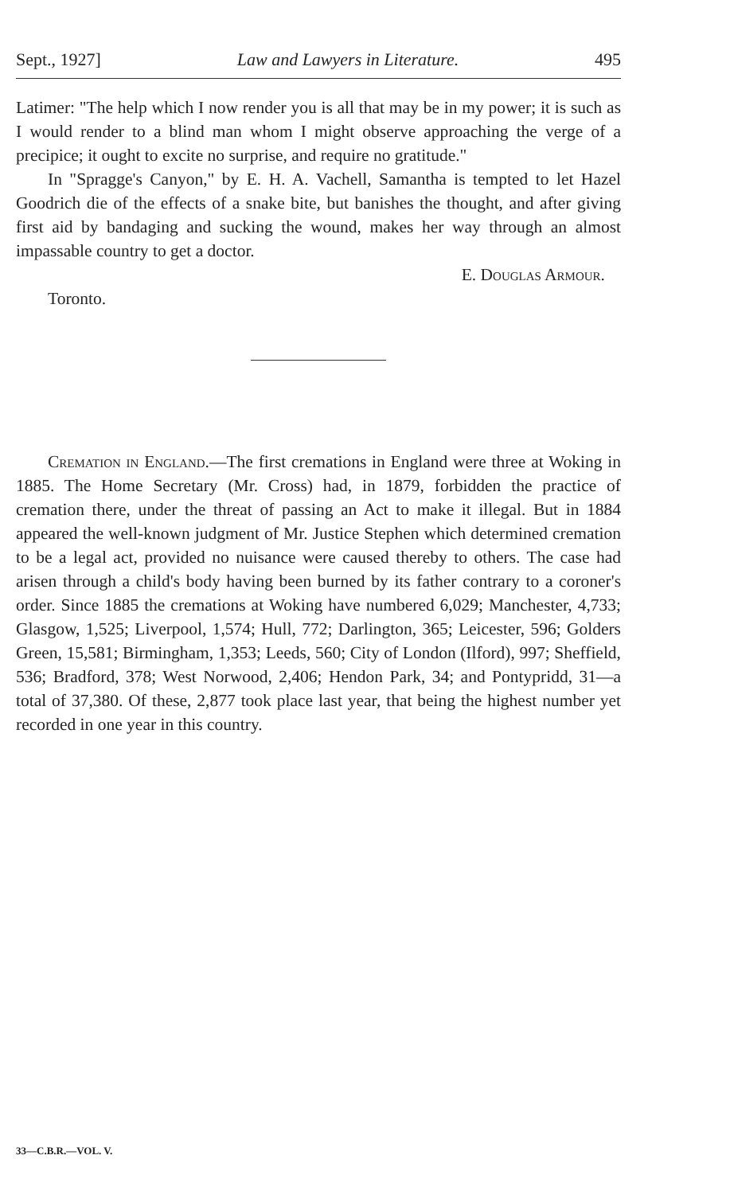Sept., 1927] Law and Lawyers in Literature. 495
Latimer: "The help which I now render you is all that may be in my power; it is such as I would render to a blind man whom I might observe approaching the verge of a precipice; it ought to excite no surprise, and require no gratitude."
In "Spragge's Canyon," by E. H. A. Vachell, Samantha is tempted to let Hazel Goodrich die of the effects of a snake bite, but banishes the thought, and after giving first aid by bandaging and sucking the wound, makes her way through an almost impassable country to get a doctor.
E. Douglas Armour.
Toronto.
Cremation in England.—The first cremations in England were three at Woking in 1885. The Home Secretary (Mr. Cross) had, in 1879, forbidden the practice of cremation there, under the threat of passing an Act to make it illegal. But in 1884 appeared the well-known judgment of Mr. Justice Stephen which determined cremation to be a legal act, provided no nuisance were caused thereby to others. The case had arisen through a child's body having been burned by its father contrary to a coroner's order. Since 1885 the cremations at Woking have numbered 6,029; Manchester, 4,733; Glasgow, 1,525; Liverpool, 1,574; Hull, 772; Darlington, 365; Leicester, 596; Golders Green, 15,581; Birmingham, 1,353; Leeds, 560; City of London (Ilford), 997; Sheffield, 536; Bradford, 378; West Norwood, 2,406; Hendon Park, 34; and Pontypridd, 31—a total of 37,380. Of these, 2,877 took place last year, that being the highest number yet recorded in one year in this country.
33—C.B.R.—VOL. V.